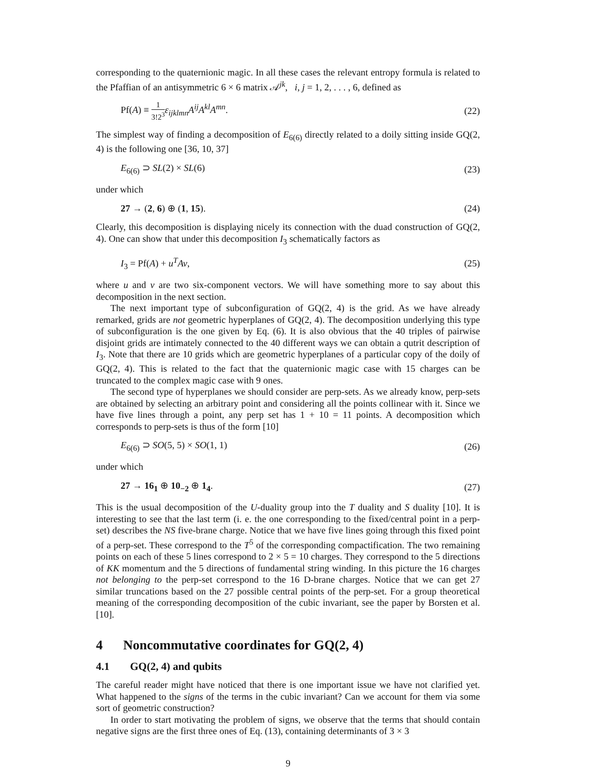corresponding to the quaternionic magic. In all these cases the relevant entropy formula is related to the Pfaffian of an antisymmetric 6 × 6 matrix 𝒜<sup>jk</sup>, i, j = 1, 2, . . . , 6, defined as
Pf(A) ≡ 1 3!2<sup>3</sup> ε<sub>ijklmn</sub>A<sup>ij</sup>A<sup>kl</sup>A<sup>mn</sup>. (22)
The simplest way of finding a decomposition of E<sub>6(6)</sub> directly related to a doily sitting inside GQ(2, 4) is the following one [36, 10, 37]
E<sub>6(6)</sub> ⊃ SL(2) × SL(6) (23)
under which
27 → (2, 6) ⊕ (1, 15). (24)
Clearly, this decomposition is displaying nicely its connection with the duad construction of GQ(2, 4). One can show that under this decomposition I<sub>3</sub> schematically factors as
I<sub>3</sub> = Pf(A) + u<sup>T</sup>Av, (25)
where u and v are two six-component vectors. We will have something more to say about this decomposition in the next section.
The next important type of subconfiguration of GQ(2, 4) is the grid. As we have already remarked, grids are not geometric hyperplanes of GQ(2, 4). The decomposition underlying this type of subconfiguration is the one given by Eq. (6). It is also obvious that the 40 triples of pairwise disjoint grids are intimately connected to the 40 different ways we can obtain a qutrit description of I<sub>3</sub>. Note that there are 10 grids which are geometric hyperplanes of a particular copy of the doily of GQ(2, 4). This is related to the fact that the quaternionic magic case with 15 charges can be truncated to the complex magic case with 9 ones.
The second type of hyperplanes we should consider are perp-sets. As we already know, perp-sets are obtained by selecting an arbitrary point and considering all the points collinear with it. Since we have five lines through a point, any perp set has 1 + 10 = 11 points. A decomposition which corresponds to perp-sets is thus of the form [10]
E<sub>6(6)</sub> ⊃ SO(5, 5) × SO(1, 1) (26)
under which
27 → 16<sub>1</sub> ⊕ 10<sub>−2</sub> ⊕ 1<sub>4</sub>. (27)
This is the usual decomposition of the U-duality group into the T duality and S duality [10]. It is interesting to see that the last term (i. e. the one corresponding to the fixed/central point in a perp-set) describes the NS five-brane charge. Notice that we have five lines going through this fixed point of a perp-set. These correspond to the T<sup>5</sup> of the corresponding compactification. The two remaining points on each of these 5 lines correspond to 2 × 5 = 10 charges. They correspond to the 5 directions of KK momentum and the 5 directions of fundamental string winding. In this picture the 16 charges not belonging to the perp-set correspond to the 16 D-brane charges. Notice that we can get 27 similar truncations based on the 27 possible central points of the perp-set. For a group theoretical meaning of the corresponding decomposition of the cubic invariant, see the paper by Borsten et al. [10].
4 Noncommutative coordinates for GQ(2, 4)
4.1 GQ(2, 4) and qubits
The careful reader might have noticed that there is one important issue we have not clarified yet. What happened to the signs of the terms in the cubic invariant? Can we account for them via some sort of geometric construction?
In order to start motivating the problem of signs, we observe that the terms that should contain negative signs are the first three ones of Eq. (13), containing determinants of 3 × 3
9